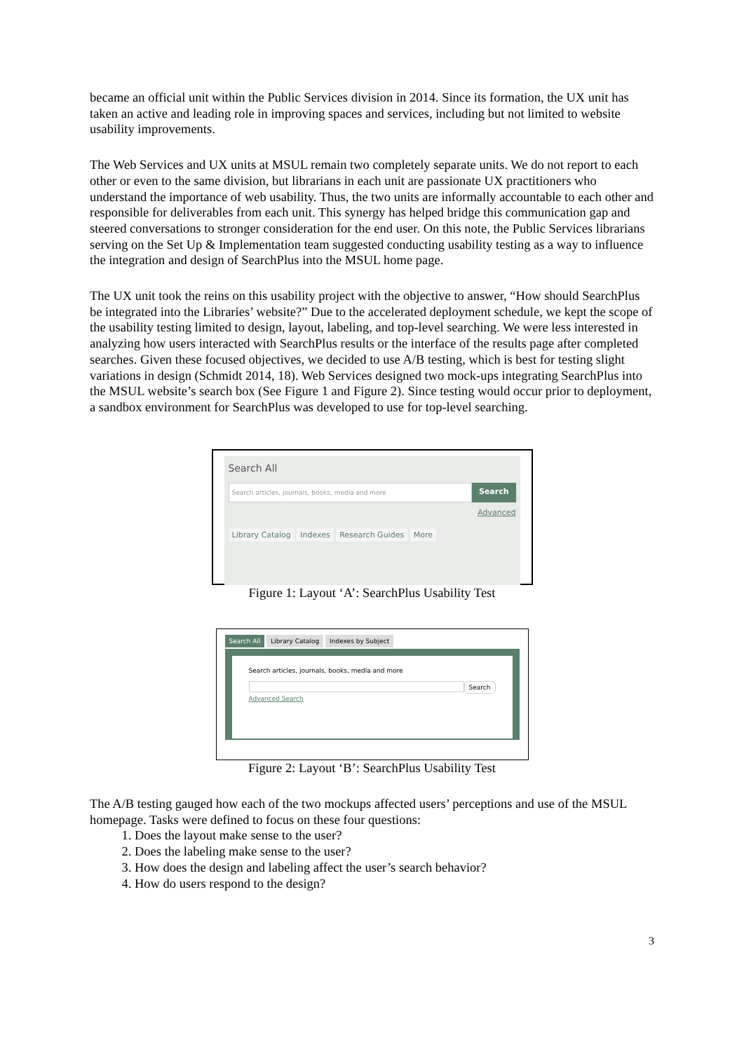became an official unit within the Public Services division in 2014. Since its formation, the UX unit has taken an active and leading role in improving spaces and services, including but not limited to website usability improvements.
The Web Services and UX units at MSUL remain two completely separate units. We do not report to each other or even to the same division, but librarians in each unit are passionate UX practitioners who understand the importance of web usability. Thus, the two units are informally accountable to each other and responsible for deliverables from each unit. This synergy has helped bridge this communication gap and steered conversations to stronger consideration for the end user. On this note, the Public Services librarians serving on the Set Up & Implementation team suggested conducting usability testing as a way to influence the integration and design of SearchPlus into the MSUL home page.
The UX unit took the reins on this usability project with the objective to answer, “How should SearchPlus be integrated into the Libraries’ website?” Due to the accelerated deployment schedule, we kept the scope of the usability testing limited to design, layout, labeling, and top-level searching. We were less interested in analyzing how users interacted with SearchPlus results or the interface of the results page after completed searches. Given these focused objectives, we decided to use A/B testing, which is best for testing slight variations in design (Schmidt 2014, 18). Web Services designed two mock-ups integrating SearchPlus into the MSUL website’s search box (See Figure 1 and Figure 2). Since testing would occur prior to deployment, a sandbox environment for SearchPlus was developed to use for top-level searching.
Search All
Search articles, journals, books, media and more
Search
Advanced
Library Catalog Indexes Research Guides More
Figure 1: Layout ‘A’: SearchPlus Usability Test
Search All Library Catalog Indexes by Subject
Search articles, journals, books, media and more
Search
Advanced Search
Figure 2: Layout ‘B’: SearchPlus Usability Test
The A/B testing gauged how each of the two mockups affected users’ perceptions and use of the MSUL homepage. Tasks were defined to focus on these four questions:
1. Does the layout make sense to the user?
2. Does the labeling make sense to the user?
3. How does the design and labeling affect the user’s search behavior?
4. How do users respond to the design?
3